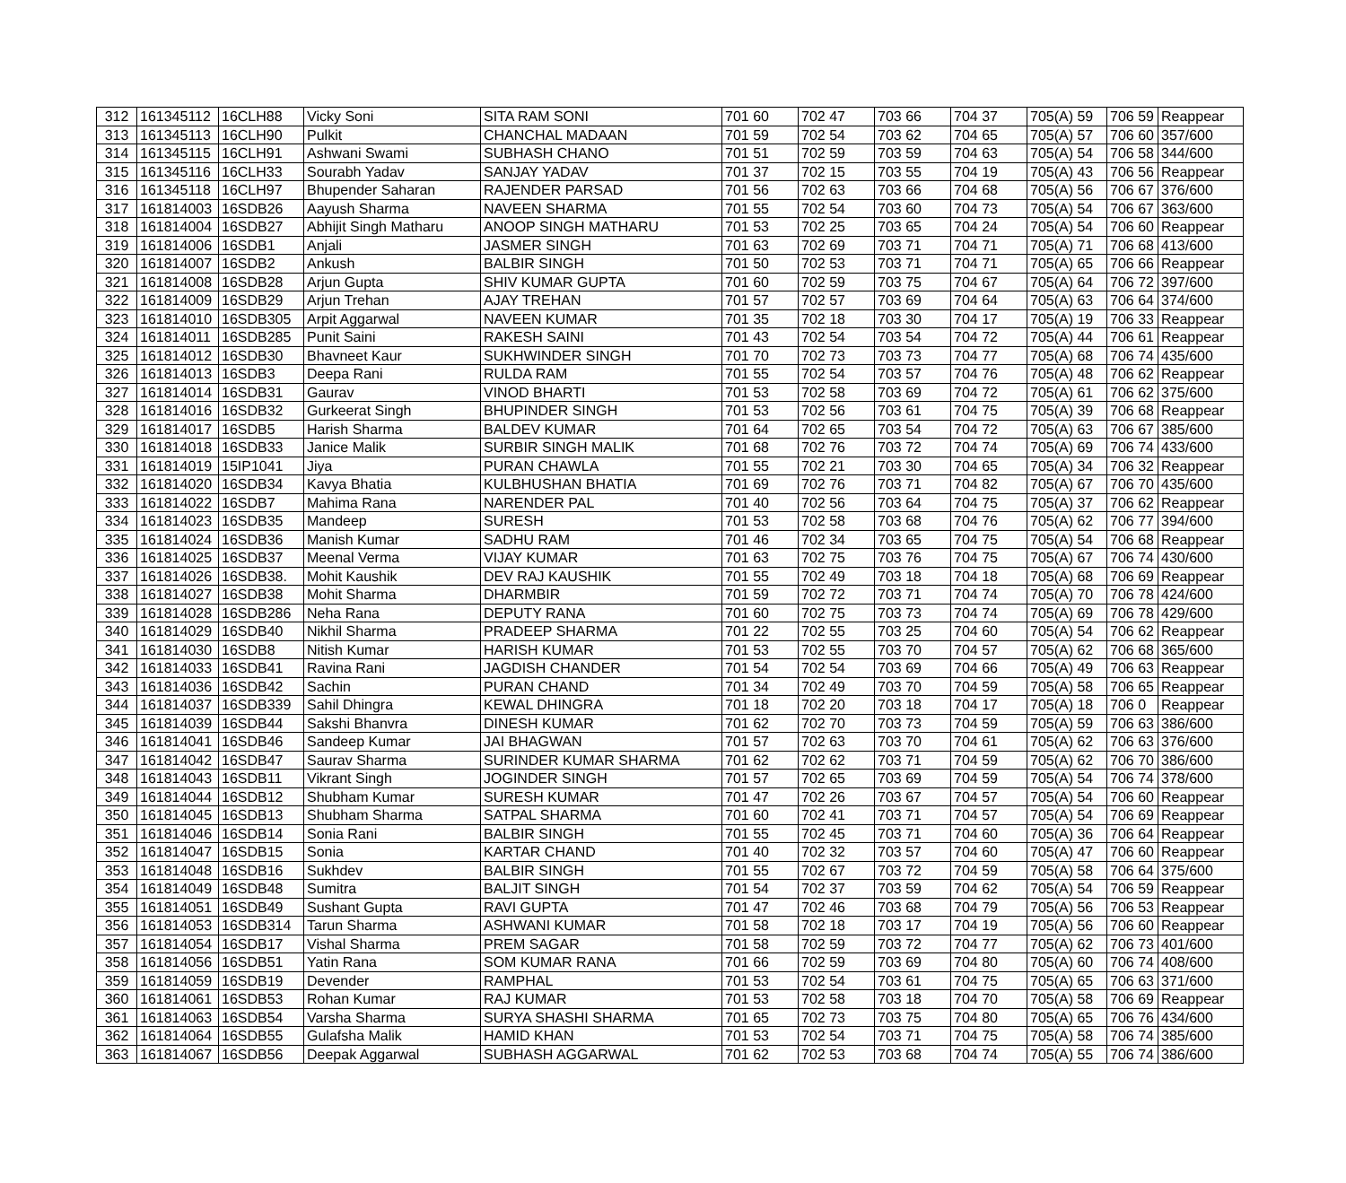| 312 | 161345112 | 16CLH88 | Vicky Soni | SITA RAM SONI | 701 60 | 702 47 | 703 66 | 704 37 | 705(A) 59 | 706 59 | Reappear |
| 313 | 161345113 | 16CLH90 | Pulkit | CHANCHAL MADAAN | 701 59 | 702 54 | 703 62 | 704 65 | 705(A) 57 | 706 60 | 357/600 |
| 314 | 161345115 | 16CLH91 | Ashwani Swami | SUBHASH CHANO | 701 51 | 702 59 | 703 59 | 704 63 | 705(A) 54 | 706 58 | 344/600 |
| 315 | 161345116 | 16CLH33 | Sourabh Yadav | SANJAY YADAV | 701 37 | 702 15 | 703 55 | 704 19 | 705(A) 43 | 706 56 | Reappear |
| 316 | 161345118 | 16CLH97 | Bhupender Saharan | RAJENDER PARSAD | 701 56 | 702 63 | 703 66 | 704 68 | 705(A) 56 | 706 67 | 376/600 |
| 317 | 161814003 | 16SDB26 | Aayush Sharma | NAVEEN SHARMA | 701 55 | 702 54 | 703 60 | 704 73 | 705(A) 54 | 706 67 | 363/600 |
| 318 | 161814004 | 16SDB27 | Abhijit Singh Matharu | ANOOP SINGH MATHARU | 701 53 | 702 25 | 703 65 | 704 24 | 705(A) 54 | 706 60 | Reappear |
| 319 | 161814006 | 16SDB1 | Anjali | JASMER SINGH | 701 63 | 702 69 | 703 71 | 704 71 | 705(A) 71 | 706 68 | 413/600 |
| 320 | 161814007 | 16SDB2 | Ankush | BALBIR SINGH | 701 50 | 702 53 | 703 71 | 704 71 | 705(A) 65 | 706 66 | Reappear |
| 321 | 161814008 | 16SDB28 | Arjun Gupta | SHIV KUMAR GUPTA | 701 60 | 702 59 | 703 75 | 704 67 | 705(A) 64 | 706 72 | 397/600 |
| 322 | 161814009 | 16SDB29 | Arjun Trehan | AJAY TREHAN | 701 57 | 702 57 | 703 69 | 704 64 | 705(A) 63 | 706 64 | 374/600 |
| 323 | 161814010 | 16SDB305 | Arpit Aggarwal | NAVEEN KUMAR | 701 35 | 702 18 | 703 30 | 704 17 | 705(A) 19 | 706 33 | Reappear |
| 324 | 161814011 | 16SDB285 | Punit Saini | RAKESH SAINI | 701 43 | 702 54 | 703 54 | 704 72 | 705(A) 44 | 706 61 | Reappear |
| 325 | 161814012 | 16SDB30 | Bhavneet Kaur | SUKHWINDER SINGH | 701 70 | 702 73 | 703 73 | 704 77 | 705(A) 68 | 706 74 | 435/600 |
| 326 | 161814013 | 16SDB3 | Deepa Rani | RULDA RAM | 701 55 | 702 54 | 703 57 | 704 76 | 705(A) 48 | 706 62 | Reappear |
| 327 | 161814014 | 16SDB31 | Gaurav | VINOD BHARTI | 701 53 | 702 58 | 703 69 | 704 72 | 705(A) 61 | 706 62 | 375/600 |
| 328 | 161814016 | 16SDB32 | Gurkeerat Singh | BHUPINDER SINGH | 701 53 | 702 56 | 703 61 | 704 75 | 705(A) 39 | 706 68 | Reappear |
| 329 | 161814017 | 16SDB5 | Harish Sharma | BALDEV KUMAR | 701 64 | 702 65 | 703 54 | 704 72 | 705(A) 63 | 706 67 | 385/600 |
| 330 | 161814018 | 16SDB33 | Janice Malik | SURBIR SINGH MALIK | 701 68 | 702 76 | 703 72 | 704 74 | 705(A) 69 | 706 74 | 433/600 |
| 331 | 161814019 | 15IP1041 | Jiya | PURAN CHAWLA | 701 55 | 702 21 | 703 30 | 704 65 | 705(A) 34 | 706 32 | Reappear |
| 332 | 161814020 | 16SDB34 | Kavya Bhatia | KULBHUSHAN BHATIA | 701 69 | 702 76 | 703 71 | 704 82 | 705(A) 67 | 706 70 | 435/600 |
| 333 | 161814022 | 16SDB7 | Mahima Rana | NARENDER PAL | 701 40 | 702 56 | 703 64 | 704 75 | 705(A) 37 | 706 62 | Reappear |
| 334 | 161814023 | 16SDB35 | Mandeep | SURESH | 701 53 | 702 58 | 703 68 | 704 76 | 705(A) 62 | 706 77 | 394/600 |
| 335 | 161814024 | 16SDB36 | Manish Kumar | SADHU RAM | 701 46 | 702 34 | 703 65 | 704 75 | 705(A) 54 | 706 68 | Reappear |
| 336 | 161814025 | 16SDB37 | Meenal Verma | VIJAY KUMAR | 701 63 | 702 75 | 703 76 | 704 75 | 705(A) 67 | 706 74 | 430/600 |
| 337 | 161814026 | 16SDB38. | Mohit Kaushik | DEV RAJ KAUSHIK | 701 55 | 702 49 | 703 18 | 704 18 | 705(A) 68 | 706 69 | Reappear |
| 338 | 161814027 | 16SDB38 | Mohit Sharma | DHARMBIR | 701 59 | 702 72 | 703 71 | 704 74 | 705(A) 70 | 706 78 | 424/600 |
| 339 | 161814028 | 16SDB286 | Neha Rana | DEPUTY RANA | 701 60 | 702 75 | 703 73 | 704 74 | 705(A) 69 | 706 78 | 429/600 |
| 340 | 161814029 | 16SDB40 | Nikhil Sharma | PRADEEP SHARMA | 701 22 | 702 55 | 703 25 | 704 60 | 705(A) 54 | 706 62 | Reappear |
| 341 | 161814030 | 16SDB8 | Nitish Kumar | HARISH KUMAR | 701 53 | 702 55 | 703 70 | 704 57 | 705(A) 62 | 706 68 | 365/600 |
| 342 | 161814033 | 16SDB41 | Ravina Rani | JAGDISH CHANDER | 701 54 | 702 54 | 703 69 | 704 66 | 705(A) 49 | 706 63 | Reappear |
| 343 | 161814036 | 16SDB42 | Sachin | PURAN CHAND | 701 34 | 702 49 | 703 70 | 704 59 | 705(A) 58 | 706 65 | Reappear |
| 344 | 161814037 | 16SDB339 | Sahil Dhingra | KEWAL DHINGRA | 701 18 | 702 20 | 703 18 | 704 17 | 705(A) 18 | 706 0 | Reappear |
| 345 | 161814039 | 16SDB44 | Sakshi Bhanvra | DINESH KUMAR | 701 62 | 702 70 | 703 73 | 704 59 | 705(A) 59 | 706 63 | 386/600 |
| 346 | 161814041 | 16SDB46 | Sandeep Kumar | JAI BHAGWAN | 701 57 | 702 63 | 703 70 | 704 61 | 705(A) 62 | 706 63 | 376/600 |
| 347 | 161814042 | 16SDB47 | Saurav Sharma | SURINDER KUMAR SHARMA | 701 62 | 702 62 | 703 71 | 704 59 | 705(A) 62 | 706 70 | 386/600 |
| 348 | 161814043 | 16SDB11 | Vikrant Singh | JOGINDER SINGH | 701 57 | 702 65 | 703 69 | 704 59 | 705(A) 54 | 706 74 | 378/600 |
| 349 | 161814044 | 16SDB12 | Shubham Kumar | SURESH KUMAR | 701 47 | 702 26 | 703 67 | 704 57 | 705(A) 54 | 706 60 | Reappear |
| 350 | 161814045 | 16SDB13 | Shubham Sharma | SATPAL SHARMA | 701 60 | 702 41 | 703 71 | 704 57 | 705(A) 54 | 706 69 | Reappear |
| 351 | 161814046 | 16SDB14 | Sonia Rani | BALBIR SINGH | 701 55 | 702 45 | 703 71 | 704 60 | 705(A) 36 | 706 64 | Reappear |
| 352 | 161814047 | 16SDB15 | Sonia | KARTAR CHAND | 701 40 | 702 32 | 703 57 | 704 60 | 705(A) 47 | 706 60 | Reappear |
| 353 | 161814048 | 16SDB16 | Sukhdev | BALBIR SINGH | 701 55 | 702 67 | 703 72 | 704 59 | 705(A) 58 | 706 64 | 375/600 |
| 354 | 161814049 | 16SDB48 | Sumitra | BALJIT SINGH | 701 54 | 702 37 | 703 59 | 704 62 | 705(A) 54 | 706 59 | Reappear |
| 355 | 161814051 | 16SDB49 | Sushant Gupta | RAVI GUPTA | 701 47 | 702 46 | 703 68 | 704 79 | 705(A) 56 | 706 53 | Reappear |
| 356 | 161814053 | 16SDB314 | Tarun Sharma | ASHWANI KUMAR | 701 58 | 702 18 | 703 17 | 704 19 | 705(A) 56 | 706 60 | Reappear |
| 357 | 161814054 | 16SDB17 | Vishal Sharma | PREM SAGAR | 701 58 | 702 59 | 703 72 | 704 77 | 705(A) 62 | 706 73 | 401/600 |
| 358 | 161814056 | 16SDB51 | Yatin Rana | SOM KUMAR RANA | 701 66 | 702 59 | 703 69 | 704 80 | 705(A) 60 | 706 74 | 408/600 |
| 359 | 161814059 | 16SDB19 | Devender | RAMPHAL | 701 53 | 702 54 | 703 61 | 704 75 | 705(A) 65 | 706 63 | 371/600 |
| 360 | 161814061 | 16SDB53 | Rohan Kumar | RAJ KUMAR | 701 53 | 702 58 | 703 18 | 704 70 | 705(A) 58 | 706 69 | Reappear |
| 361 | 161814063 | 16SDB54 | Varsha Sharma | SURYA SHASHI SHARMA | 701 65 | 702 73 | 703 75 | 704 80 | 705(A) 65 | 706 76 | 434/600 |
| 362 | 161814064 | 16SDB55 | Gulafsha Malik | HAMID KHAN | 701 53 | 702 54 | 703 71 | 704 75 | 705(A) 58 | 706 74 | 385/600 |
| 363 | 161814067 | 16SDB56 | Deepak Aggarwal | SUBHASH AGGARWAL | 701 62 | 702 53 | 703 68 | 704 74 | 705(A) 55 | 706 74 | 386/600 |